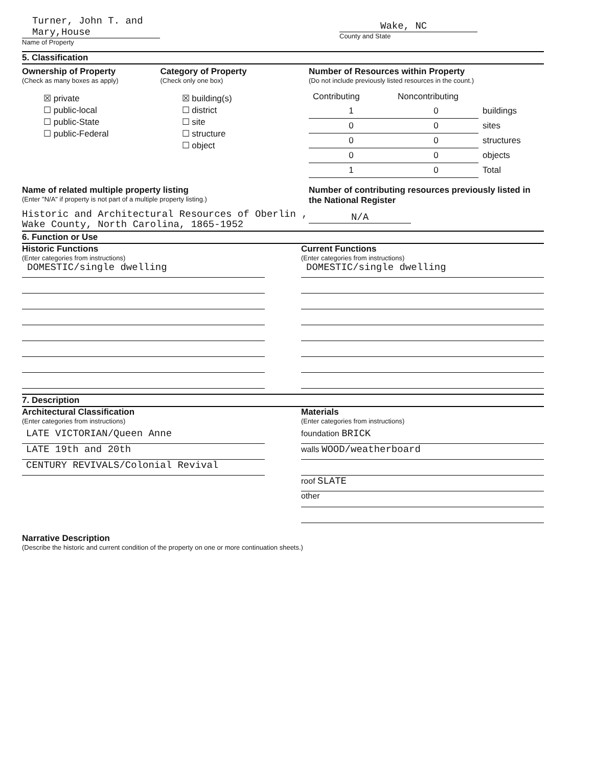Turner, John T. and Mary,House
Name of Property
Wake, NC
County and State
5. Classification
Ownership of Property
(Check as many boxes as apply)
☒ private
☐ public-local
☐ public-State
☐ public-Federal
Category of Property
(Check only one box)
☒ building(s)
☐ district
☐ site
☐ structure
☐ object
Number of Resources within Property
(Do not include previously listed resources in the count.)
| Contributing | Noncontributing | |
| 1 | 0 | buildings |
| 0 | 0 | sites |
| 0 | 0 | structures |
| 0 | 0 | objects |
| 1 | 0 | Total |
Name of related multiple property listing
(Enter "N/A" if property is not part of a multiple property listing.)
Historic and Architectural Resources of Oberlin ,
Wake County, North Carolina, 1865-1952
Number of contributing resources previously listed in the National Register
N/A
6. Function or Use
Historic Functions
(Enter categories from instructions)
DOMESTIC/single dwelling
Current Functions
(Enter categories from instructions)
DOMESTIC/single dwelling
7. Description
Architectural Classification
(Enter categories from instructions)
LATE VICTORIAN/Queen Anne
LATE 19th and 20th
CENTURY REVIVALS/Colonial Revival
Materials
(Enter categories from instructions)
foundation BRICK
walls WOOD/weatherboard
roof SLATE
other
Narrative Description
(Describe the historic and current condition of the property on one or more continuation sheets.)